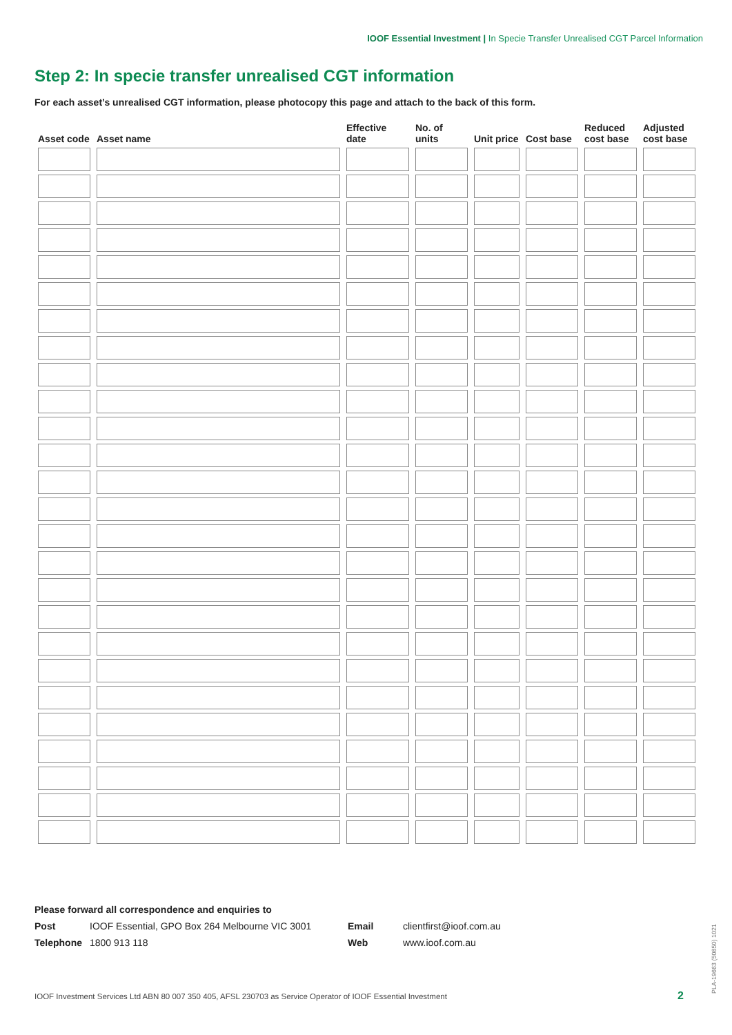IOOF Essential Investment | In Specie Transfer Unrealised CGT Parcel Information
Step 2: In specie transfer unrealised CGT information
For each asset’s unrealised CGT information, please photocopy this page and attach to the back of this form.
| Asset code | Asset name | Effective date | No. of units | Unit price | Cost base | Reduced cost base | Adjusted cost base |
| --- | --- | --- | --- | --- | --- | --- | --- |
Please forward all correspondence and enquiries to
Post IOOF Essential, GPO Box 264 Melbourne VIC 3001 Email clientfirst@ioof.com.au
Telephone 1800 913 118 Web www.ioof.com.au
IOOF Investment Services Ltd ABN 80 007 350 405, AFSL 230703 as Service Operator of IOOF Essential Investment
2 PLA-19663 (50850) 1021